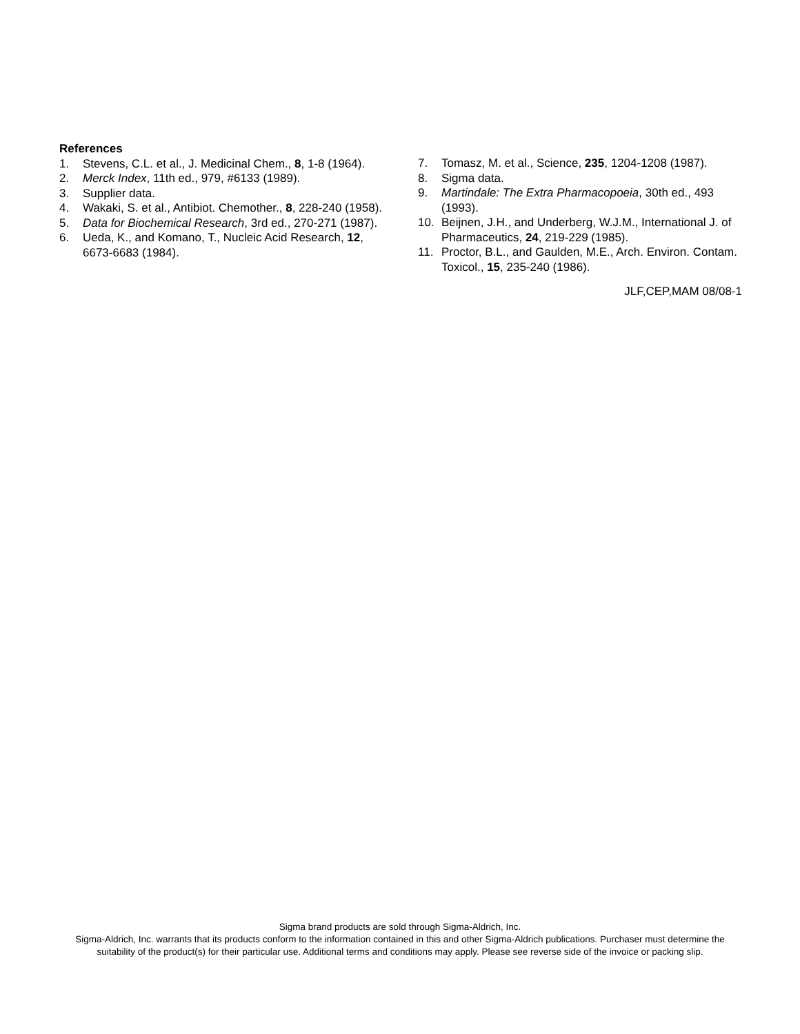References
1. Stevens, C.L. et al., J. Medicinal Chem., 8, 1-8 (1964).
2. Merck Index, 11th ed., 979, #6133 (1989).
3. Supplier data.
4. Wakaki, S. et al., Antibiot. Chemother., 8, 228-240 (1958).
5. Data for Biochemical Research, 3rd ed., 270-271 (1987).
6. Ueda, K., and Komano, T., Nucleic Acid Research, 12, 6673-6683 (1984).
7. Tomasz, M. et al., Science, 235, 1204-1208 (1987).
8. Sigma data.
9. Martindale: The Extra Pharmacopoeia, 30th ed., 493 (1993).
10. Beijnen, J.H., and Underberg, W.J.M., International J. of Pharmaceutics, 24, 219-229 (1985).
11. Proctor, B.L., and Gaulden, M.E., Arch. Environ. Contam. Toxicol., 15, 235-240 (1986).
JLF,CEP,MAM 08/08-1
Sigma brand products are sold through Sigma-Aldrich, Inc.
Sigma-Aldrich, Inc. warrants that its products conform to the information contained in this and other Sigma-Aldrich publications. Purchaser must determine the suitability of the product(s) for their particular use. Additional terms and conditions may apply. Please see reverse side of the invoice or packing slip.